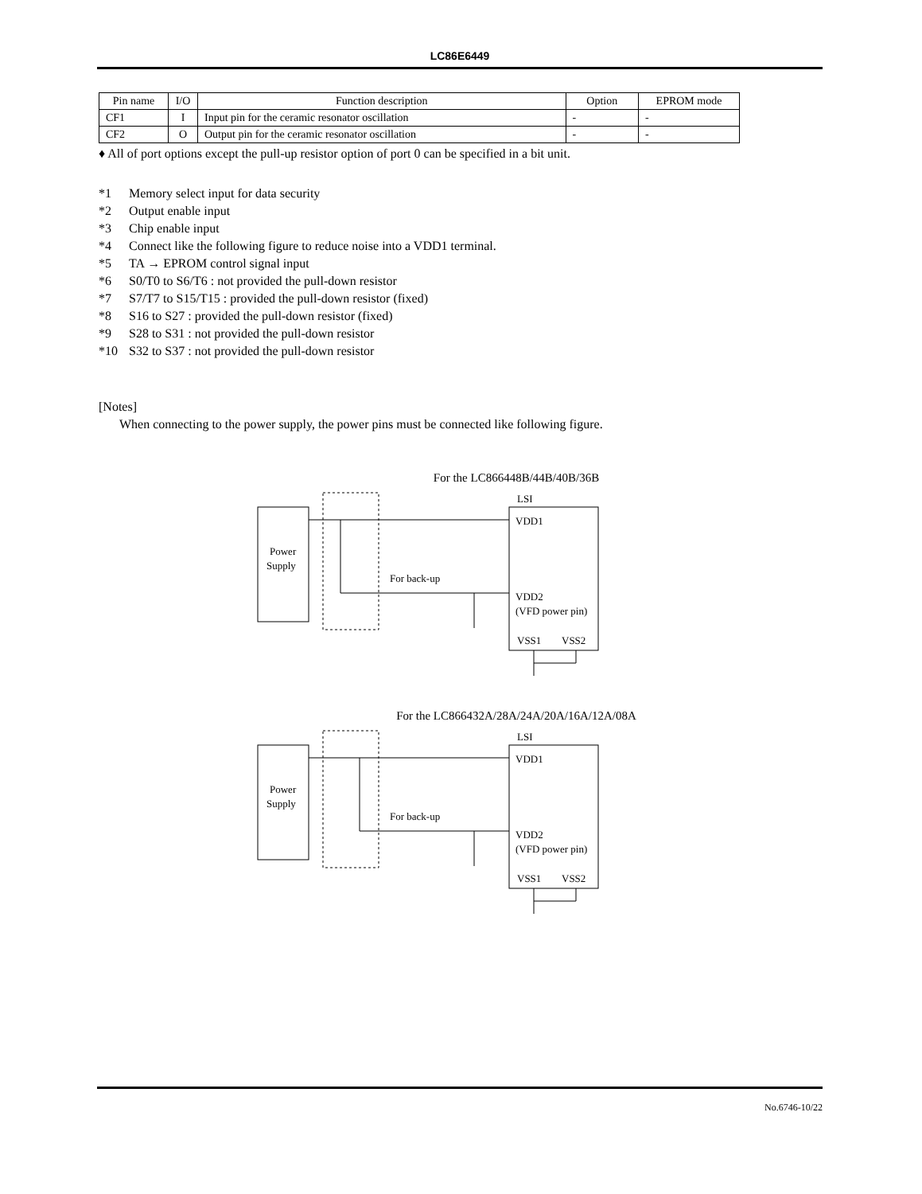LC86E6449
| Pin name | I/O | Function description | Option | EPROM mode |
| --- | --- | --- | --- | --- |
| CF1 | I | Input pin for the ceramic resonator oscillation | - | - |
| CF2 | O | Output pin for the ceramic resonator oscillation | - | - |
♦ All of port options except the pull-up resistor option of port 0 can be specified in a bit unit.
*1 Memory select input for data security
*2 Output enable input
*3 Chip enable input
*4 Connect like the following figure to reduce noise into a VDD1 terminal.
*5 TA → EPROM control signal input
*6 S0/T0 to S6/T6 : not provided the pull-down resistor
*7 S7/T7 to S15/T15 : provided the pull-down resistor (fixed)
*8 S16 to S27 : provided the pull-down resistor (fixed)
*9 S28 to S31 : not provided the pull-down resistor
*10 S32 to S37 : not provided the pull-down resistor
[Notes]
When connecting to the power supply, the power pins must be connected like following figure.
For the LC866448B/44B/40B/36B
Power
Supply
LSI
VDD1
VDD2
(VFD power pin)
VSS1
VSS2
For back-up
For the LC866432A/28A/24A/20A/16A/12A/08A
Power
Supply
LSI
VDD1
VDD2
(VFD power pin)
VSS1
VSS2
For back-up
No.6746-10/22